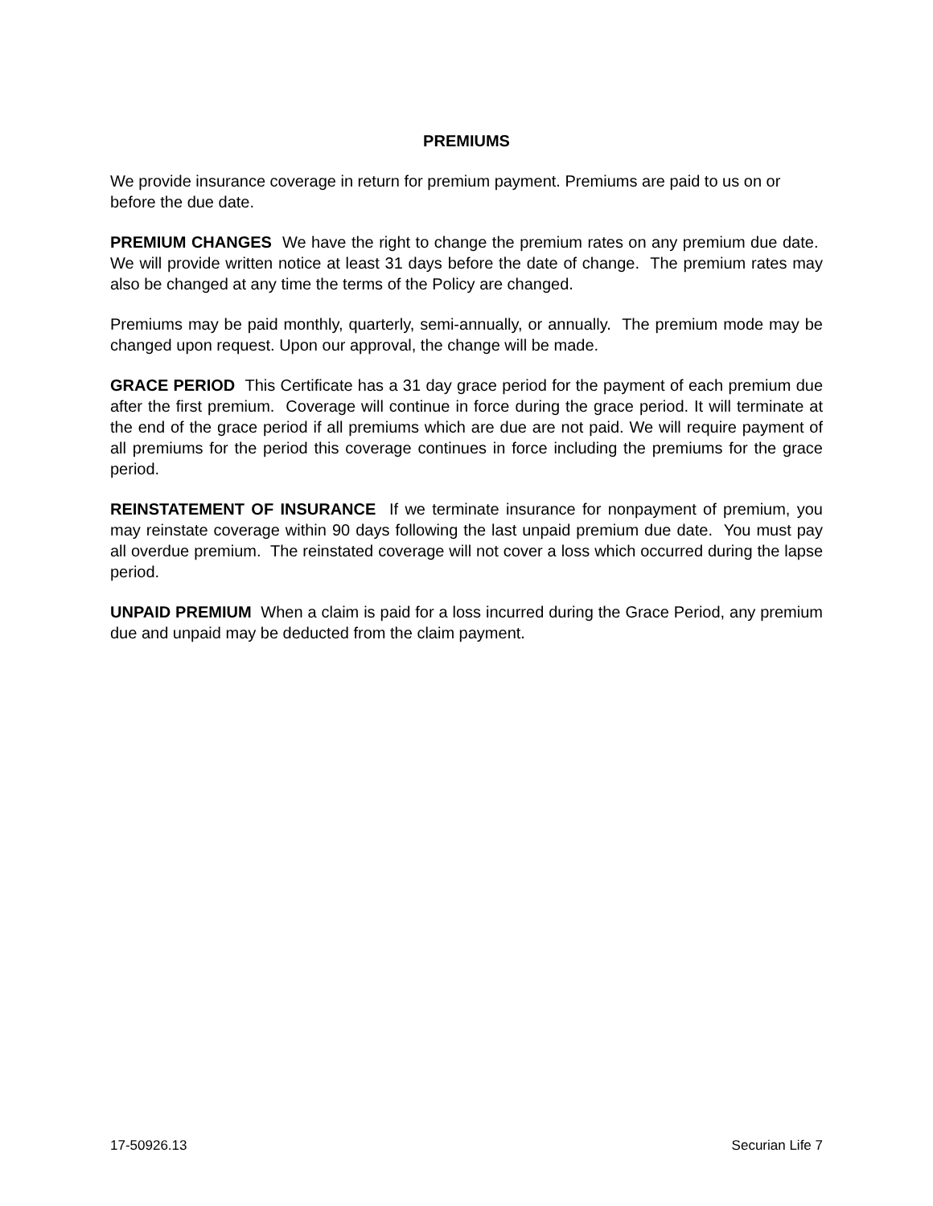PREMIUMS
We provide insurance coverage in return for premium payment. Premiums are paid to us on or before the due date.
PREMIUM CHANGES We have the right to change the premium rates on any premium due date. We will provide written notice at least 31 days before the date of change. The premium rates may also be changed at any time the terms of the Policy are changed.
Premiums may be paid monthly, quarterly, semi-annually, or annually. The premium mode may be changed upon request. Upon our approval, the change will be made.
GRACE PERIOD This Certificate has a 31 day grace period for the payment of each premium due after the first premium. Coverage will continue in force during the grace period. It will terminate at the end of the grace period if all premiums which are due are not paid. We will require payment of all premiums for the period this coverage continues in force including the premiums for the grace period.
REINSTATEMENT OF INSURANCE If we terminate insurance for nonpayment of premium, you may reinstate coverage within 90 days following the last unpaid premium due date. You must pay all overdue premium. The reinstated coverage will not cover a loss which occurred during the lapse period.
UNPAID PREMIUM When a claim is paid for a loss incurred during the Grace Period, any premium due and unpaid may be deducted from the claim payment.
17-50926.13 Securian Life 7